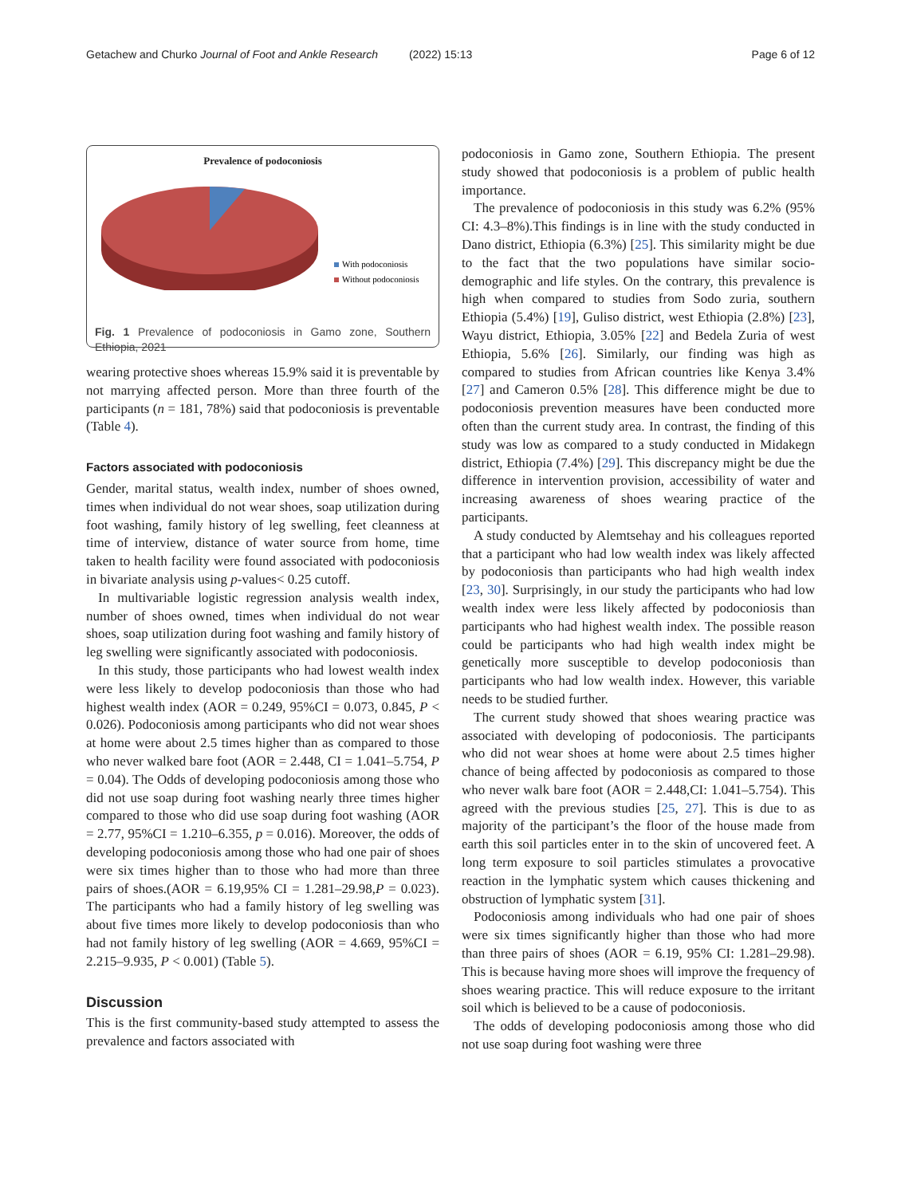Getachew and Churko Journal of Foot and Ankle Research (2022) 15:13 Page 6 of 12
Prevalence of podoconiosis
With podoconiosis
Without podoconiosis
Fig. 1 Prevalence of podoconiosis in Gamo zone, Southern Ethiopia, 2021
wearing protective shoes whereas 15.9% said it is preventable by not marrying affected person. More than three fourth of the participants (n = 181, 78%) said that podoconiosis is preventable (Table 4).
Factors associated with podoconiosis
Gender, marital status, wealth index, number of shoes owned, times when individual do not wear shoes, soap utilization during foot washing, family history of leg swelling, feet cleanness at time of interview, distance of water source from home, time taken to health facility were found associated with podoconiosis in bivariate analysis using p-values< 0.25 cutoff.
In multivariable logistic regression analysis wealth index, number of shoes owned, times when individual do not wear shoes, soap utilization during foot washing and family history of leg swelling were significantly associated with podoconiosis.
In this study, those participants who had lowest wealth index were less likely to develop podoconiosis than those who had highest wealth index (AOR = 0.249, 95%CI = 0.073, 0.845, P < 0.026). Podoconiosis among participants who did not wear shoes at home were about 2.5 times higher than as compared to those who never walked bare foot (AOR = 2.448, CI = 1.041–5.754, P = 0.04). The Odds of developing podoconiosis among those who did not use soap during foot washing nearly three times higher compared to those who did use soap during foot washing (AOR = 2.77, 95%CI = 1.210–6.355, p = 0.016). Moreover, the odds of developing podoconiosis among those who had one pair of shoes were six times higher than to those who had more than three pairs of shoes.(AOR = 6.19,95% CI = 1.281–29.98,P = 0.023). The participants who had a family history of leg swelling was about five times more likely to develop podoconiosis than who had not family history of leg swelling (AOR = 4.669, 95%CI = 2.215–9.935, P < 0.001) (Table 5).
Discussion
This is the first community-based study attempted to assess the prevalence and factors associated with
podoconiosis in Gamo zone, Southern Ethiopia. The present study showed that podoconiosis is a problem of public health importance.
The prevalence of podoconiosis in this study was 6.2% (95% CI: 4.3–8%).This findings is in line with the study conducted in Dano district, Ethiopia (6.3%) [25]. This similarity might be due to the fact that the two populations have similar socio-demographic and life styles. On the contrary, this prevalence is high when compared to studies from Sodo zuria, southern Ethiopia (5.4%) [19], Guliso district, west Ethiopia (2.8%) [23], Wayu district, Ethiopia, 3.05% [22] and Bedela Zuria of west Ethiopia, 5.6% [26]. Similarly, our finding was high as compared to studies from African countries like Kenya 3.4% [27] and Cameron 0.5% [28]. This difference might be due to podoconiosis prevention measures have been conducted more often than the current study area. In contrast, the finding of this study was low as compared to a study conducted in Midakegn district, Ethiopia (7.4%) [29]. This discrepancy might be due the difference in intervention provision, accessibility of water and increasing awareness of shoes wearing practice of the participants.
A study conducted by Alemtsehay and his colleagues reported that a participant who had low wealth index was likely affected by podoconiosis than participants who had high wealth index [23, 30]. Surprisingly, in our study the participants who had low wealth index were less likely affected by podoconiosis than participants who had highest wealth index. The possible reason could be participants who had high wealth index might be genetically more susceptible to develop podoconiosis than participants who had low wealth index. However, this variable needs to be studied further.
The current study showed that shoes wearing practice was associated with developing of podoconiosis. The participants who did not wear shoes at home were about 2.5 times higher chance of being affected by podoconiosis as compared to those who never walk bare foot (AOR = 2.448,CI: 1.041–5.754). This agreed with the previous studies [25, 27]. This is due to as majority of the participant’s the floor of the house made from earth this soil particles enter in to the skin of uncovered feet. A long term exposure to soil particles stimulates a provocative reaction in the lymphatic system which causes thickening and obstruction of lymphatic system [31].
Podoconiosis among individuals who had one pair of shoes were six times significantly higher than those who had more than three pairs of shoes (AOR = 6.19, 95% CI: 1.281–29.98). This is because having more shoes will improve the frequency of shoes wearing practice. This will reduce exposure to the irritant soil which is believed to be a cause of podoconiosis.
The odds of developing podoconiosis among those who did not use soap during foot washing were three